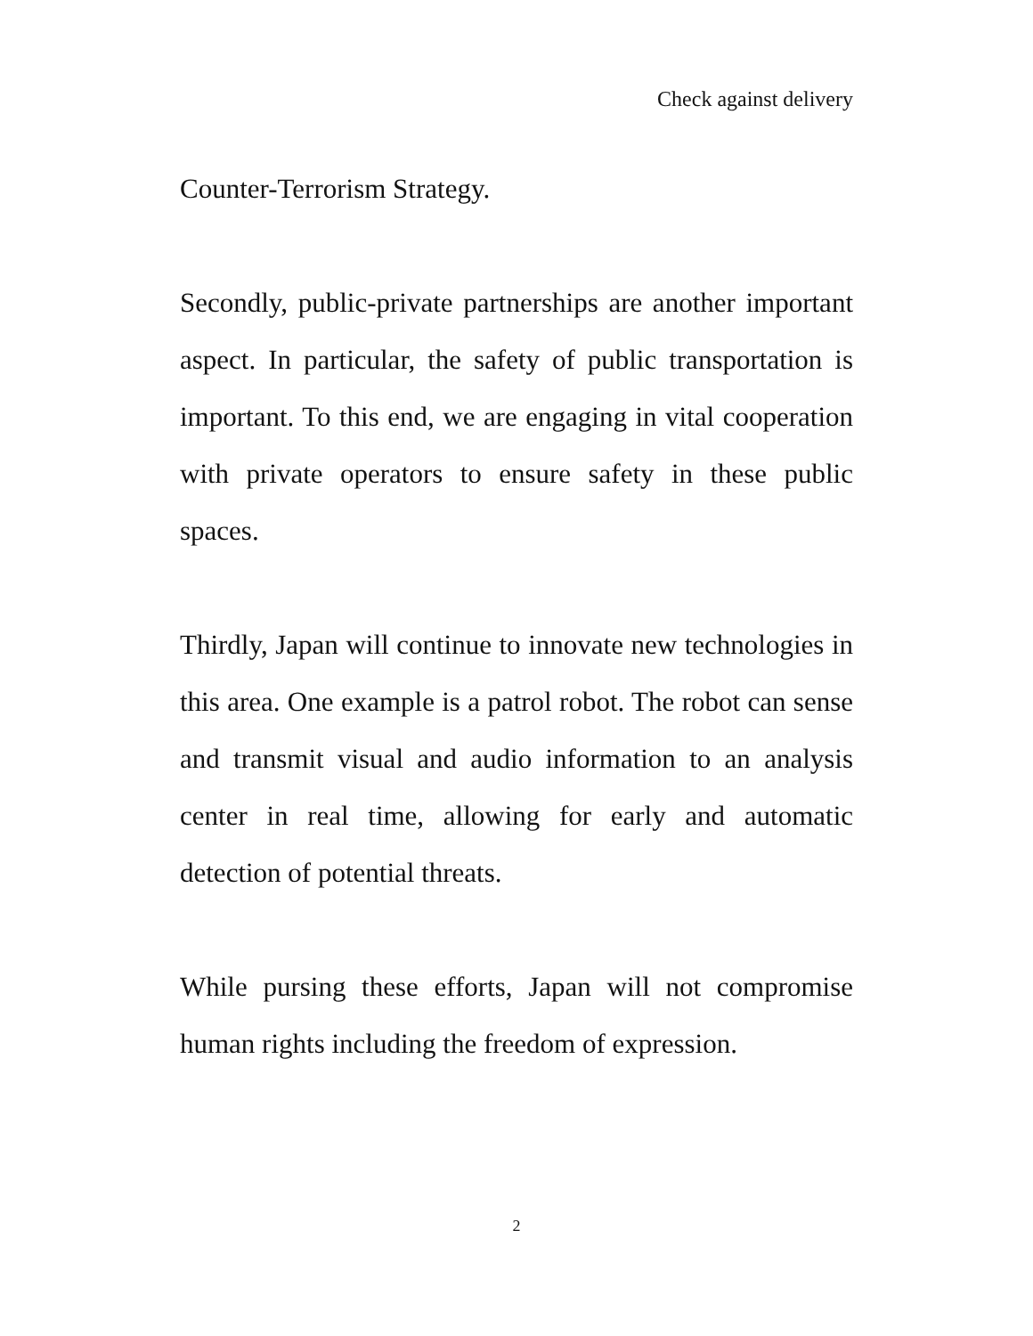Check against delivery
Counter-Terrorism Strategy.
Secondly, public-private partnerships are another important aspect. In particular, the safety of public transportation is important. To this end, we are engaging in vital cooperation with private operators to ensure safety in these public spaces.
Thirdly, Japan will continue to innovate new technologies in this area. One example is a patrol robot. The robot can sense and transmit visual and audio information to an analysis center in real time, allowing for early and automatic detection of potential threats.
While pursing these efforts, Japan will not compromise human rights including the freedom of expression.
2